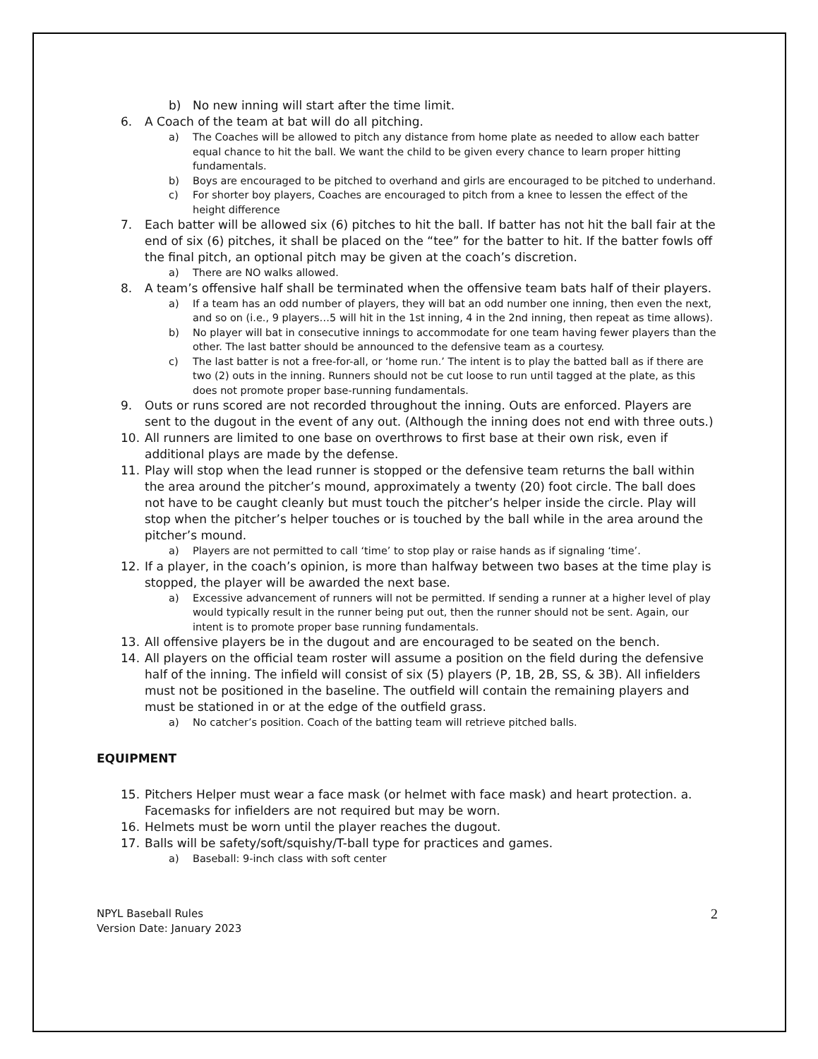b) No new inning will start after the time limit.
6. A Coach of the team at bat will do all pitching.
a) The Coaches will be allowed to pitch any distance from home plate as needed to allow each batter equal chance to hit the ball. We want the child to be given every chance to learn proper hitting fundamentals.
b) Boys are encouraged to be pitched to overhand and girls are encouraged to be pitched to underhand.
c) For shorter boy players, Coaches are encouraged to pitch from a knee to lessen the effect of the height difference
7. Each batter will be allowed six (6) pitches to hit the ball. If batter has not hit the ball fair at the end of six (6) pitches, it shall be placed on the “tee” for the batter to hit. If the batter fowls off the final pitch, an optional pitch may be given at the coach’s discretion.
a) There are NO walks allowed.
8. A team’s offensive half shall be terminated when the offensive team bats half of their players.
a) If a team has an odd number of players, they will bat an odd number one inning, then even the next, and so on (i.e., 9 players…5 will hit in the 1st inning, 4 in the 2nd inning, then repeat as time allows).
b) No player will bat in consecutive innings to accommodate for one team having fewer players than the other. The last batter should be announced to the defensive team as a courtesy.
c) The last batter is not a free-for-all, or ‘home run.’ The intent is to play the batted ball as if there are two (2) outs in the inning. Runners should not be cut loose to run until tagged at the plate, as this does not promote proper base-running fundamentals.
9. Outs or runs scored are not recorded throughout the inning. Outs are enforced. Players are sent to the dugout in the event of any out. (Although the inning does not end with three outs.)
10. All runners are limited to one base on overthrows to first base at their own risk, even if additional plays are made by the defense.
11. Play will stop when the lead runner is stopped or the defensive team returns the ball within the area around the pitcher’s mound, approximately a twenty (20) foot circle. The ball does not have to be caught cleanly but must touch the pitcher’s helper inside the circle. Play will stop when the pitcher’s helper touches or is touched by the ball while in the area around the pitcher’s mound.
a) Players are not permitted to call ‘time’ to stop play or raise hands as if signaling ‘time’.
12. If a player, in the coach’s opinion, is more than halfway between two bases at the time play is stopped, the player will be awarded the next base.
a) Excessive advancement of runners will not be permitted. If sending a runner at a higher level of play would typically result in the runner being put out, then the runner should not be sent. Again, our intent is to promote proper base running fundamentals.
13. All offensive players be in the dugout and are encouraged to be seated on the bench.
14. All players on the official team roster will assume a position on the field during the defensive half of the inning. The infield will consist of six (5) players (P, 1B, 2B, SS, & 3B). All infielders must not be positioned in the baseline. The outfield will contain the remaining players and must be stationed in or at the edge of the outfield grass.
a) No catcher’s position. Coach of the batting team will retrieve pitched balls.
EQUIPMENT
15. Pitchers Helper must wear a face mask (or helmet with face mask) and heart protection. a. Facemasks for infielders are not required but may be worn.
16. Helmets must be worn until the player reaches the dugout.
17. Balls will be safety/soft/squishy/T-ball type for practices and games.
a) Baseball: 9-inch class with soft center
NPYL Baseball Rules
Version Date: January 2023
2